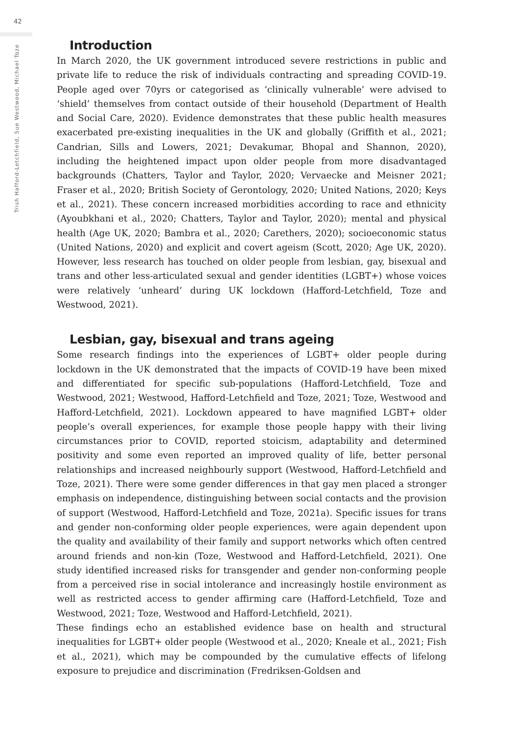42
Trish Hafford-Letchfield, Sue Westwood, Michael Toze
Introduction
In March 2020, the UK government introduced severe restrictions in public and private life to reduce the risk of individuals contracting and spreading COVID-19. People aged over 70yrs or categorised as ‘clinically vulnerable’ were advised to ‘shield’ themselves from contact outside of their household (Department of Health and Social Care, 2020). Evidence demonstrates that these public health measures exacerbated pre-existing inequalities in the UK and globally (Griffith et al., 2021; Candrian, Sills and Lowers, 2021; Devakumar, Bhopal and Shannon, 2020), including the heightened impact upon older people from more disadvantaged backgrounds (Chatters, Taylor and Taylor, 2020; Vervaecke and Meisner 2021; Fraser et al., 2020; British Society of Gerontology, 2020; United Nations, 2020; Keys et al., 2021). These concern increased morbidities according to race and ethnicity (Ayoubkhani et al., 2020; Chatters, Taylor and Taylor, 2020); mental and physical health (Age UK, 2020; Bambra et al., 2020; Carethers, 2020); socioeconomic status (United Nations, 2020) and explicit and covert ageism (Scott, 2020; Age UK, 2020). However, less research has touched on older people from lesbian, gay, bisexual and trans and other less-articulated sexual and gender identities (LGBT+) whose voices were relatively ‘unheard’ during UK lockdown (Hafford-Letchfield, Toze and Westwood, 2021).
Lesbian, gay, bisexual and trans ageing
Some research findings into the experiences of LGBT+ older people during lockdown in the UK demonstrated that the impacts of COVID-19 have been mixed and differentiated for specific sub-populations (Hafford-Letchfield, Toze and Westwood, 2021; Westwood, Hafford-Letchfield and Toze, 2021; Toze, Westwood and Hafford-Letchfield, 2021). Lockdown appeared to have magnified LGBT+ older people’s overall experiences, for example those people happy with their living circumstances prior to COVID, reported stoicism, adaptability and determined positivity and some even reported an improved quality of life, better personal relationships and increased neighbourly support (Westwood, Hafford-Letchfield and Toze, 2021). There were some gender differences in that gay men placed a stronger emphasis on independence, distinguishing between social contacts and the provision of support (Westwood, Hafford-Letchfield and Toze, 2021a). Specific issues for trans and gender non-conforming older people experiences, were again dependent upon the quality and availability of their family and support networks which often centred around friends and non-kin (Toze, Westwood and Hafford-Letchfield, 2021). One study identified increased risks for transgender and gender non-conforming people from a perceived rise in social intolerance and increasingly hostile environment as well as restricted access to gender affirming care (Hafford-Letchfield, Toze and Westwood, 2021; Toze, Westwood and Hafford-Letchfield, 2021).
These findings echo an established evidence base on health and structural inequalities for LGBT+ older people (Westwood et al., 2020; Kneale et al., 2021; Fish et al., 2021), which may be compounded by the cumulative effects of lifelong exposure to prejudice and discrimination (Fredriksen-Goldsen and